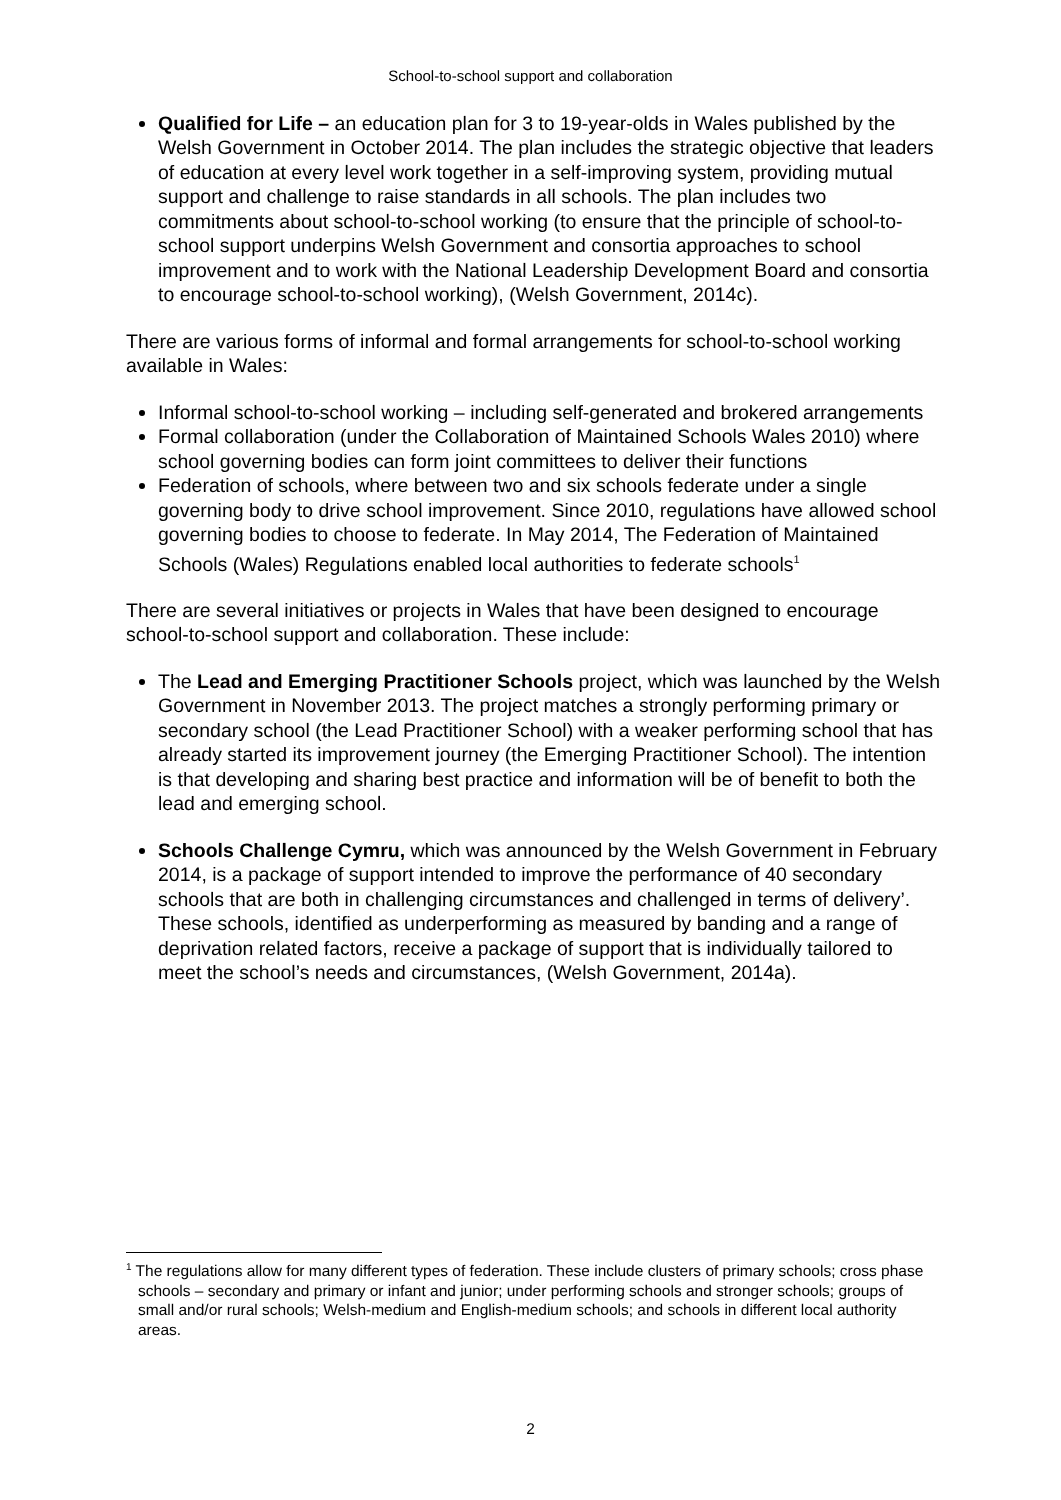School-to-school support and collaboration
Qualified for Life – an education plan for 3 to 19-year-olds in Wales published by the Welsh Government in October 2014. The plan includes the strategic objective that leaders of education at every level work together in a self-improving system, providing mutual support and challenge to raise standards in all schools. The plan includes two commitments about school-to-school working (to ensure that the principle of school-to-school support underpins Welsh Government and consortia approaches to school improvement and to work with the National Leadership Development Board and consortia to encourage school-to-school working), (Welsh Government, 2014c).
There are various forms of informal and formal arrangements for school-to-school working available in Wales:
Informal school-to-school working – including self-generated and brokered arrangements
Formal collaboration (under the Collaboration of Maintained Schools Wales 2010) where school governing bodies can form joint committees to deliver their functions
Federation of schools, where between two and six schools federate under a single governing body to drive school improvement. Since 2010, regulations have allowed school governing bodies to choose to federate. In May 2014, The Federation of Maintained Schools (Wales) Regulations enabled local authorities to federate schools<sup>1</sup>
There are several initiatives or projects in Wales that have been designed to encourage school-to-school support and collaboration. These include:
The Lead and Emerging Practitioner Schools project, which was launched by the Welsh Government in November 2013. The project matches a strongly performing primary or secondary school (the Lead Practitioner School) with a weaker performing school that has already started its improvement journey (the Emerging Practitioner School). The intention is that developing and sharing best practice and information will be of benefit to both the lead and emerging school.
Schools Challenge Cymru, which was announced by the Welsh Government in February 2014, is a package of support intended to improve the performance of 40 secondary schools that are both in challenging circumstances and challenged in terms of delivery’. These schools, identified as underperforming as measured by banding and a range of deprivation related factors, receive a package of support that is individually tailored to meet the school’s needs and circumstances, (Welsh Government, 2014a).
<sup>1</sup> The regulations allow for many different types of federation. These include clusters of primary schools; cross phase schools – secondary and primary or infant and junior; under performing schools and stronger schools; groups of small and/or rural schools; Welsh-medium and English-medium schools; and schools in different local authority areas.
2